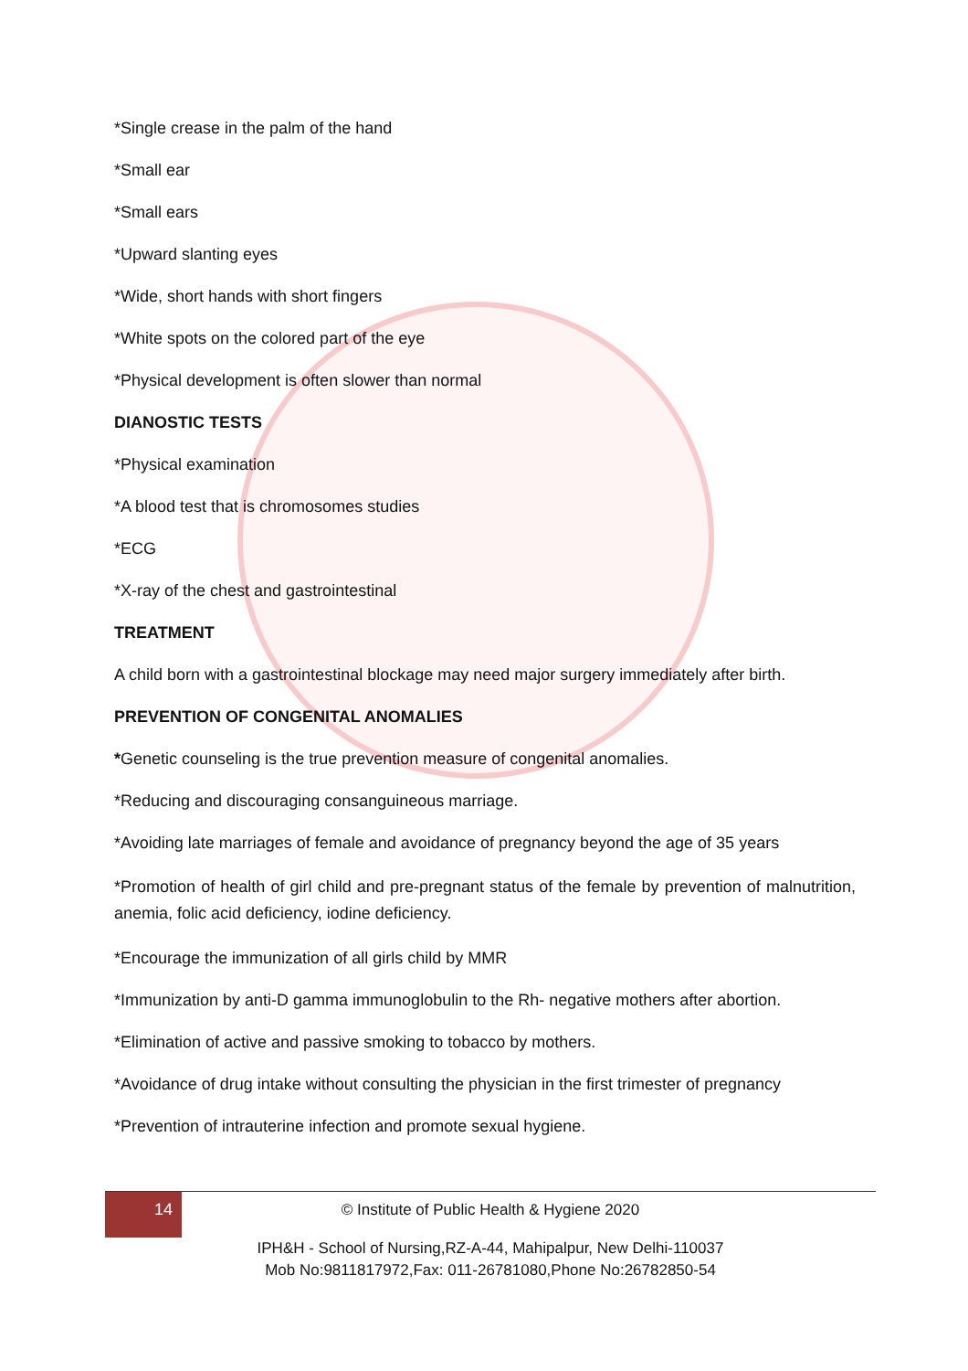*Single crease in the palm of the hand
*Small ear
*Small ears
*Upward slanting eyes
*Wide, short hands with short fingers
*White spots on the colored part of the eye
*Physical development is often slower than normal
DIANOSTIC TESTS
*Physical examination
*A blood test that is chromosomes studies
*ECG
*X-ray of the chest and gastrointestinal
TREATMENT
A child born with a gastrointestinal blockage may need major surgery immediately after birth.
PREVENTION OF CONGENITAL ANOMALIES
*Genetic counseling is the true prevention measure of congenital anomalies.
*Reducing and discouraging consanguineous marriage.
*Avoiding late marriages of female and avoidance of pregnancy beyond the age of 35 years
*Promotion of health of girl child and pre-pregnant status of the female by prevention of malnutrition, anemia, folic acid deficiency, iodine deficiency.
*Encourage the immunization of all girls child by MMR
*Immunization by anti-D gamma immunoglobulin to the Rh- negative mothers after abortion.
*Elimination of active and passive smoking to tobacco by mothers.
*Avoidance of drug intake without consulting the physician in the first trimester of pregnancy
*Prevention of intrauterine infection and promote sexual hygiene.
14
© Institute of Public Health & Hygiene 2020
IPH&H - School of Nursing,RZ-A-44, Mahipalpur, New Delhi-110037
Mob No:9811817972,Fax: 011-26781080,Phone No:26782850-54